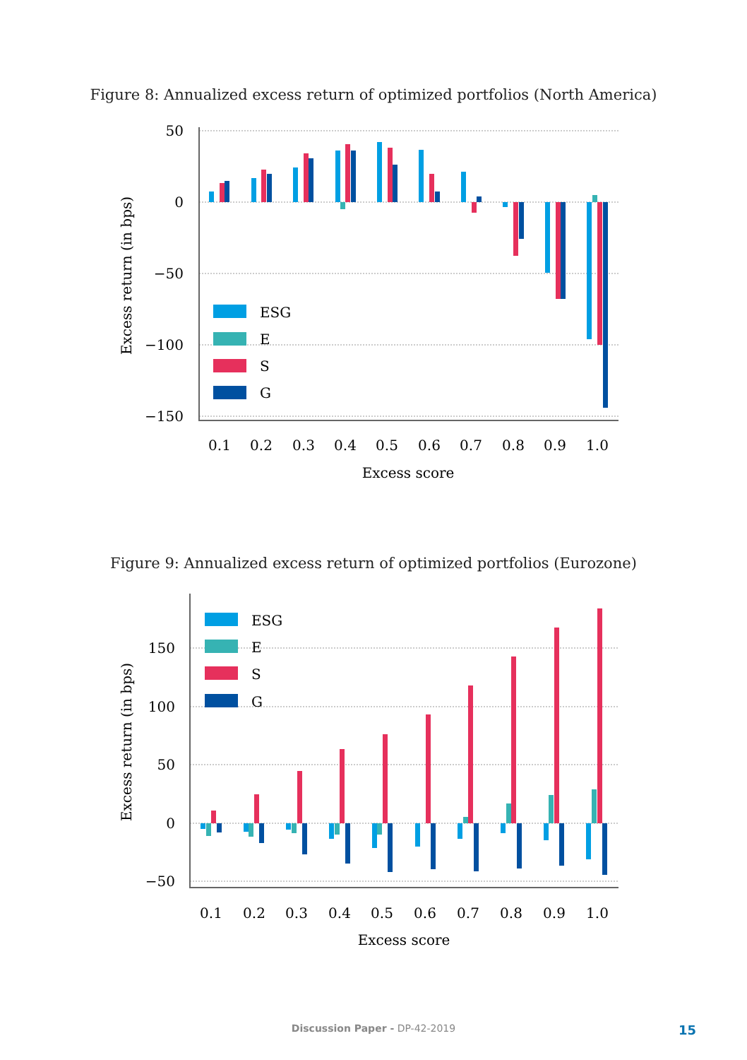Figure 8: Annualized excess return of optimized portfolios (North America)
50
0
−50
−100
−150
0.1
0.2
0.3
0.4
0.5
0.6
0.7
0.8
0.9
1.0
Excess score
Excess return (in bps)
ESG
E
S
G
Figure 9: Annualized excess return of optimized portfolios (Eurozone)
150
100
50
0
−50
0.1
0.2
0.3
0.4
0.5
0.6
0.7
0.8
0.9
1.0
Excess score
Excess return (in bps)
ESG
E
S
G
Discussion Paper - DP-42-2019 15